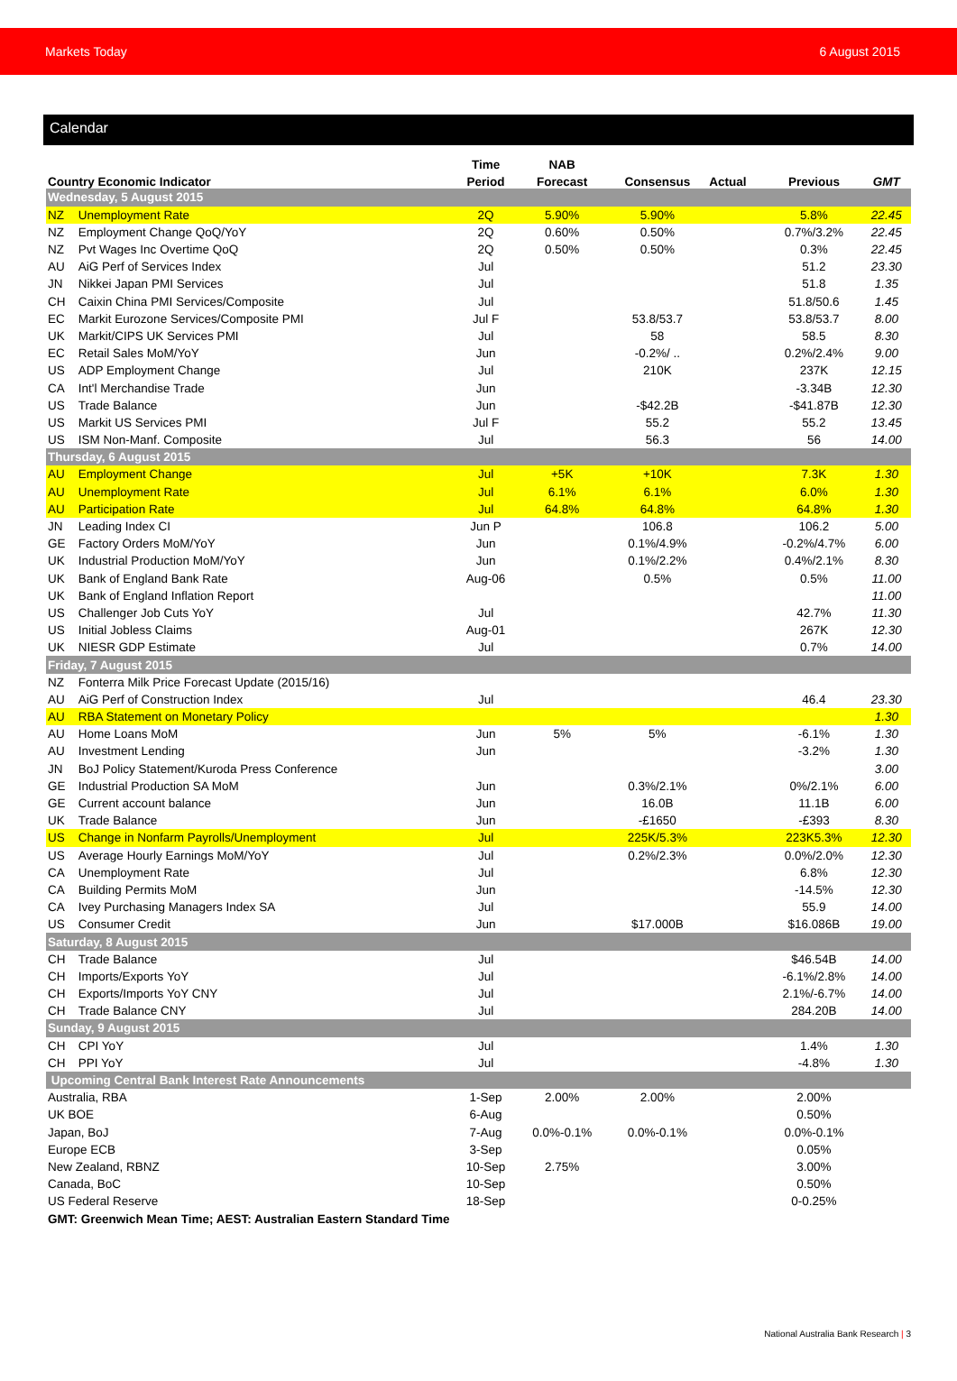Markets Today 6 August 2015
Calendar
| | | Time | NAB | | | | |
| --- | --- | --- | --- | --- | --- | --- | --- |
| Country Economic Indicator | | Period | Forecast | Consensus | Actual | Previous | GMT |
| Wednesday, 5 August 2015 | | | | | | | |
| NZ | Unemployment Rate | 2Q | 5.90% | 5.90% | | 5.8% | 22.45 |
| NZ | Employment Change QoQ/YoY | 2Q | 0.60% | 0.50% | | 0.7%/3.2% | 22.45 |
| NZ | Pvt Wages Inc Overtime QoQ | 2Q | 0.50% | 0.50% | | 0.3% | 22.45 |
| AU | AiG Perf of Services Index | Jul | | | | 51.2 | 23.30 |
| JN | Nikkei Japan PMI Services | Jul | | | | 51.8 | 1.35 |
| CH | Caixin China PMI Services/Composite | Jul | | | | 51.8/50.6 | 1.45 |
| EC | Markit Eurozone Services/Composite PMI | Jul F | | 53.8/53.7 | | 53.8/53.7 | 8.00 |
| UK | Markit/CIPS UK Services PMI | Jul | | 58 | | 58.5 | 8.30 |
| EC | Retail Sales MoM/YoY | Jun | | -0.2%/ .. | | 0.2%/2.4% | 9.00 |
| US | ADP Employment Change | Jul | | 210K | | 237K | 12.15 |
| CA | Int'l Merchandise Trade | Jun | | | | -3.34B | 12.30 |
| US | Trade Balance | Jun | | -$42.2B | | -$41.87B | 12.30 |
| US | Markit US Services PMI | Jul F | | 55.2 | | 55.2 | 13.45 |
| US | ISM Non-Manf. Composite | Jul | | 56.3 | | 56 | 14.00 |
| Thursday, 6 August 2015 | | | | | | | |
| AU | Employment Change | Jul | +5K | +10K | | 7.3K | 1.30 |
| AU | Unemployment Rate | Jul | 6.1% | 6.1% | | 6.0% | 1.30 |
| AU | Participation Rate | Jul | 64.8% | 64.8% | | 64.8% | 1.30 |
| JN | Leading Index CI | Jun P | | 106.8 | | 106.2 | 5.00 |
| GE | Factory Orders MoM/YoY | Jun | | 0.1%/4.9% | | -0.2%/4.7% | 6.00 |
| UK | Industrial Production MoM/YoY | Jun | | 0.1%/2.2% | | 0.4%/2.1% | 8.30 |
| UK | Bank of England Bank Rate | Aug-06 | | 0.5% | | 0.5% | 11.00 |
| UK | Bank of England Inflation Report | | | | | | 11.00 |
| US | Challenger Job Cuts YoY | Jul | | | | 42.7% | 11.30 |
| US | Initial Jobless Claims | Aug-01 | | | | 267K | 12.30 |
| UK | NIESR GDP Estimate | Jul | | | | 0.7% | 14.00 |
| Friday, 7 August 2015 | | | | | | | |
| NZ | Fonterra Milk Price Forecast Update (2015/16) | | | | | | |
| AU | AiG Perf of Construction Index | Jul | | | | 46.4 | 23.30 |
| AU | RBA Statement on Monetary Policy | | | | | | 1.30 |
| AU | Home Loans MoM | Jun | 5% | 5% | | -6.1% | 1.30 |
| AU | Investment Lending | Jun | | | | -3.2% | 1.30 |
| JN | BoJ Policy Statement/Kuroda Press Conference | | | | | | 3.00 |
| GE | Industrial Production SA MoM | Jun | | 0.3%/2.1% | | 0%/2.1% | 6.00 |
| GE | Current account balance | Jun | | 16.0B | | 11.1B | 6.00 |
| UK | Trade Balance | Jun | | -£1650 | | -£393 | 8.30 |
| US | Change in Nonfarm Payrolls/Unemployment | Jul | | 225K/5.3% | | 223K5.3% | 12.30 |
| US | Average Hourly Earnings MoM/YoY | Jul | | 0.2%/2.3% | | 0.0%/2.0% | 12.30 |
| CA | Unemployment Rate | Jul | | | | 6.8% | 12.30 |
| CA | Building Permits MoM | Jun | | | | -14.5% | 12.30 |
| CA | Ivey Purchasing Managers Index SA | Jul | | | | 55.9 | 14.00 |
| US | Consumer Credit | Jun | | $17.000B | | $16.086B | 19.00 |
| Saturday, 8 August 2015 | | | | | | | |
| CH | Trade Balance | Jul | | | | $46.54B | 14.00 |
| CH | Imports/Exports YoY | Jul | | | | -6.1%/2.8% | 14.00 |
| CH | Exports/Imports YoY CNY | Jul | | | | 2.1%/-6.7% | 14.00 |
| CH | Trade Balance CNY | Jul | | | | 284.20B | 14.00 |
| Sunday, 9 August 2015 | | | | | | | |
| CH | CPI YoY | Jul | | | | 1.4% | 1.30 |
| CH | PPI YoY | Jul | | | | -4.8% | 1.30 |
| Upcoming Central Bank Interest Rate Announcements | | | | | | | |
| Australia, RBA | | 1-Sep | 2.00% | 2.00% | | 2.00% | |
| UK BOE | | 6-Aug | | | | 0.50% | |
| Japan, BoJ | | 7-Aug | 0.0%-0.1% | 0.0%-0.1% | | 0.0%-0.1% | |
| Europe ECB | | 3-Sep | | | | 0.05% | |
| New Zealand, RBNZ | | 10-Sep | 2.75% | | | 3.00% | |
| Canada, BoC | | 10-Sep | | | | 0.50% | |
| US Federal Reserve | | 18-Sep | | | | 0-0.25% | |
| GMT: Greenwich Mean Time; AEST: Australian Eastern Standard Time | | | | | | | |
National Australia Bank Research | 3